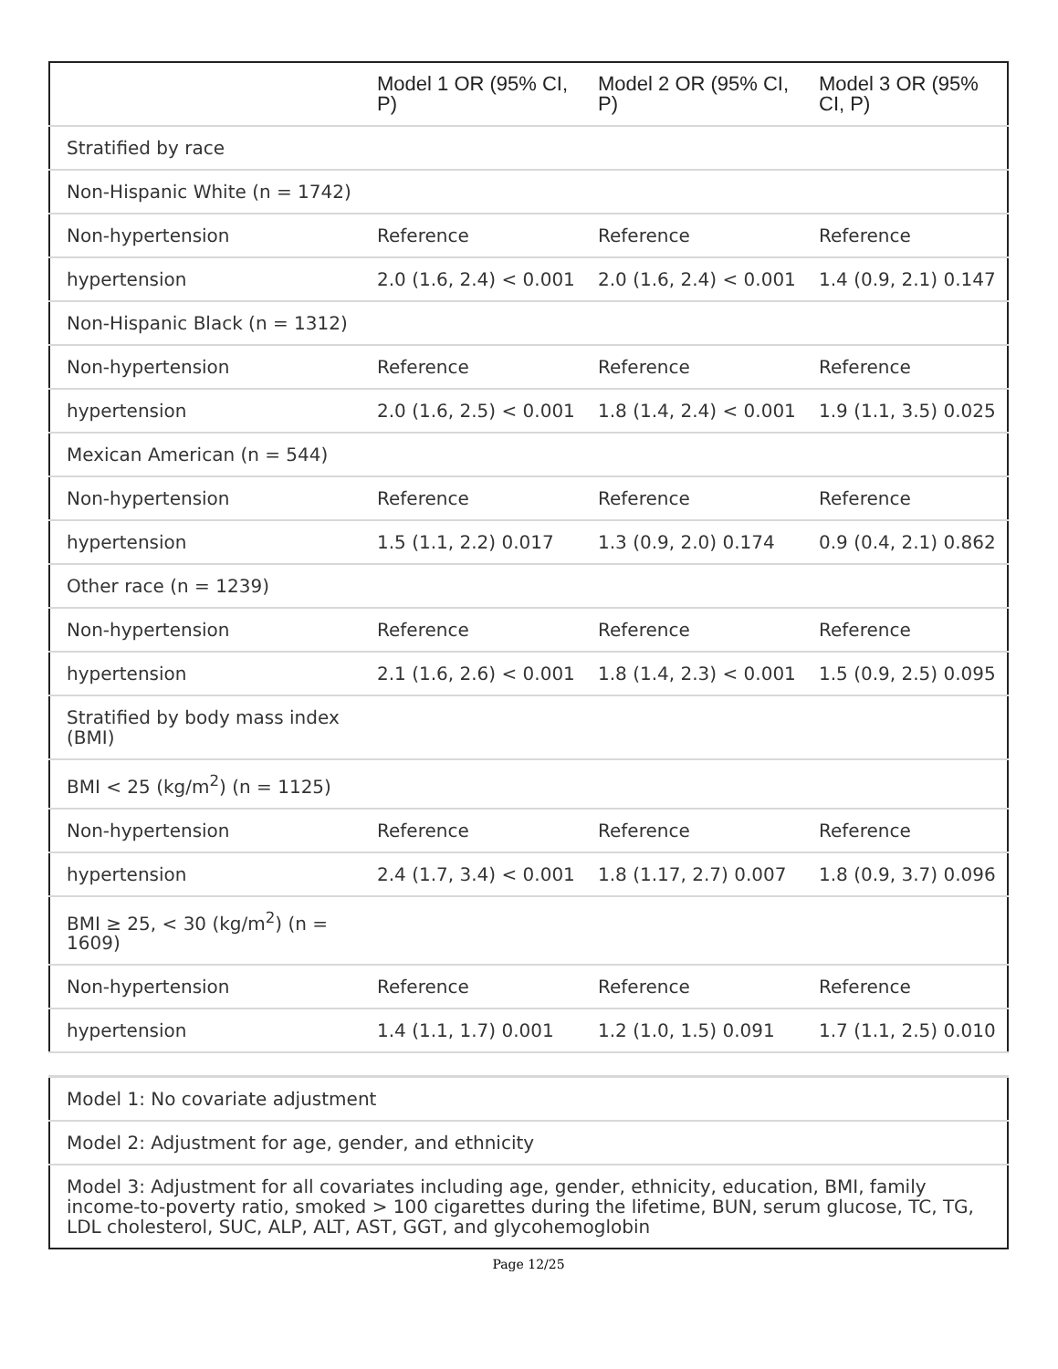| | Model 1 OR (95% CI, P) | Model 2 OR (95% CI, P) | Model 3 OR (95% CI, P) |
| --- | --- | --- | --- |
| Stratified by race | | | |
| Non-Hispanic White (n = 1742) | | | |
| Non-hypertension | Reference | Reference | Reference |
| hypertension | 2.0 (1.6, 2.4) < 0.001 | 2.0 (1.6, 2.4) < 0.001 | 1.4 (0.9, 2.1) 0.147 |
| Non-Hispanic Black (n = 1312) | | | |
| Non-hypertension | Reference | Reference | Reference |
| hypertension | 2.0 (1.6, 2.5) < 0.001 | 1.8 (1.4, 2.4) < 0.001 | 1.9 (1.1, 3.5) 0.025 |
| Mexican American (n = 544) | | | |
| Non-hypertension | Reference | Reference | Reference |
| hypertension | 1.5 (1.1, 2.2) 0.017 | 1.3 (0.9, 2.0) 0.174 | 0.9 (0.4, 2.1) 0.862 |
| Other race (n = 1239) | | | |
| Non-hypertension | Reference | Reference | Reference |
| hypertension | 2.1 (1.6, 2.6) < 0.001 | 1.8 (1.4, 2.3) < 0.001 | 1.5 (0.9, 2.5) 0.095 |
| Stratified by body mass index (BMI) | | | |
| BMI < 25 (kg/m<sup>2</sup>) (n = 1125) | | | |
| Non-hypertension | Reference | Reference | Reference |
| hypertension | 2.4 (1.7, 3.4) < 0.001 | 1.8 (1.17, 2.7) 0.007 | 1.8 (0.9, 3.7) 0.096 |
| BMI ≥ 25, < 30 (kg/m<sup>2</sup>) (n = 1609) | | | |
| Non-hypertension | Reference | Reference | Reference |
| hypertension | 1.4 (1.1, 1.7) 0.001 | 1.2 (1.0, 1.5) 0.091 | 1.7 (1.1, 2.5) 0.010 |
| Model 1: No covariate adjustment |
| Model 2: Adjustment for age, gender, and ethnicity |
| Model 3: Adjustment for all covariates including age, gender, ethnicity, education, BMI, family income-to-poverty ratio, smoked > 100 cigarettes during the lifetime, BUN, serum glucose, TC, TG, LDL cholesterol, SUC, ALP, ALT, AST, GGT, and glycohemoglobin |
Page 12/25